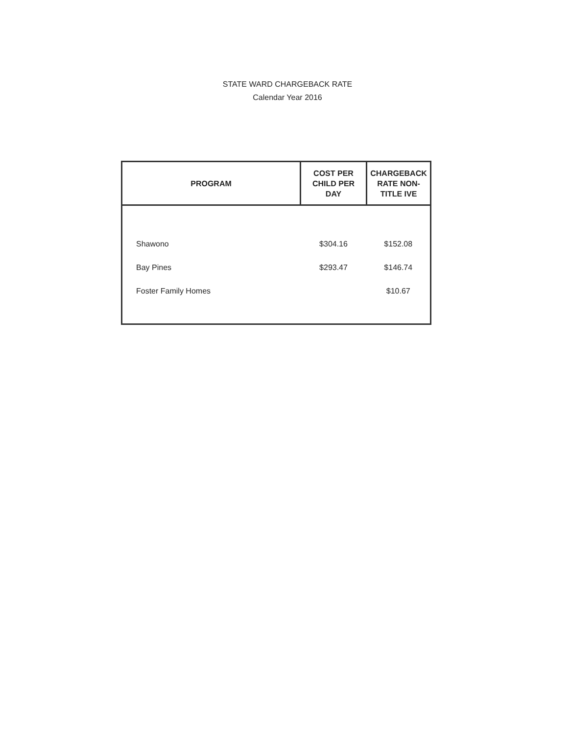STATE WARD CHARGEBACK RATE
Calendar Year 2016
| PROGRAM | COST PER CHILD PER DAY | CHARGEBACK RATE NON- TITLE IVE |
| --- | --- | --- |
| Shawono | $304.16 | $152.08 |
| Bay Pines | $293.47 | $146.74 |
| Foster Family Homes | | $10.67 |